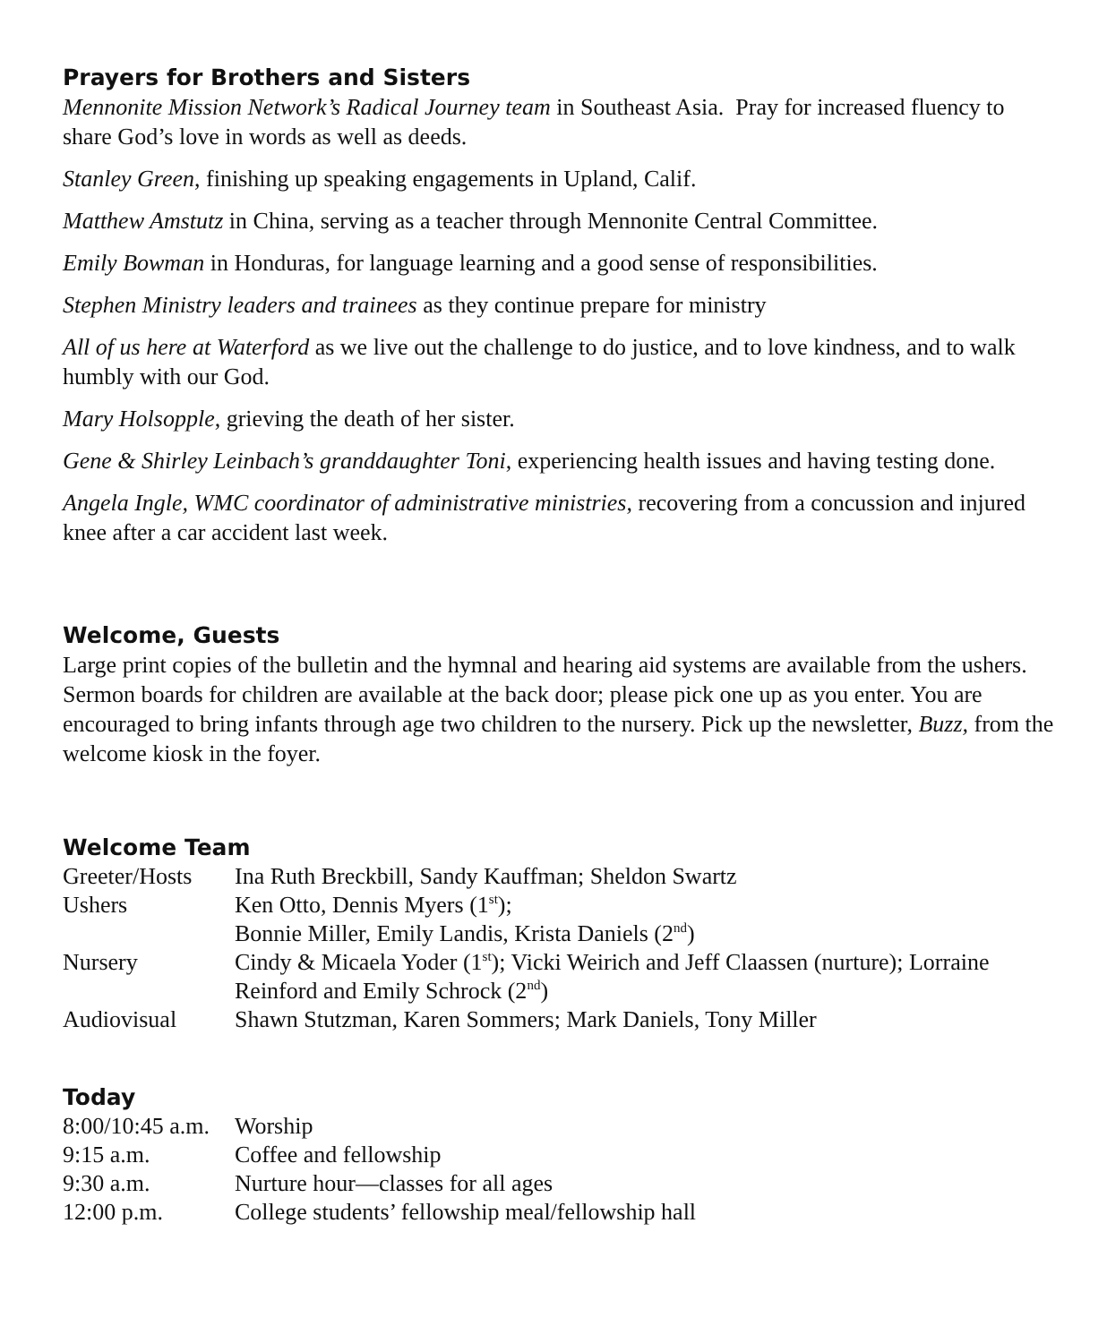Prayers for Brothers and Sisters
Mennonite Mission Network’s Radical Journey team in Southeast Asia. Pray for increased fluency to share God’s love in words as well as deeds.
Stanley Green, finishing up speaking engagements in Upland, Calif.
Matthew Amstutz in China, serving as a teacher through Mennonite Central Committee.
Emily Bowman in Honduras, for language learning and a good sense of responsibilities.
Stephen Ministry leaders and trainees as they continue prepare for ministry
All of us here at Waterford as we live out the challenge to do justice, and to love kindness, and to walk humbly with our God.
Mary Holsopple, grieving the death of her sister.
Gene & Shirley Leinbach’s granddaughter Toni, experiencing health issues and having testing done.
Angela Ingle, WMC coordinator of administrative ministries, recovering from a concussion and injured knee after a car accident last week.
Welcome, Guests
Large print copies of the bulletin and the hymnal and hearing aid systems are available from the ushers. Sermon boards for children are available at the back door; please pick one up as you enter. You are encouraged to bring infants through age two children to the nursery. Pick up the newsletter, Buzz, from the welcome kiosk in the foyer.
Welcome Team
| Greeter/Hosts | Ina Ruth Breckbill, Sandy Kauffman; Sheldon Swartz |
| Ushers | Ken Otto, Dennis Myers (1<sup>st</sup>); Bonnie Miller, Emily Landis, Krista Daniels (2<sup>nd</sup>) |
| Nursery | Cindy & Micaela Yoder (1<sup>st</sup>); Vicki Weirich and Jeff Claassen (nurture); Lorraine Reinford and Emily Schrock (2<sup>nd</sup>) |
| Audiovisual | Shawn Stutzman, Karen Sommers; Mark Daniels, Tony Miller |
Today
| 8:00/10:45 a.m. | Worship |
| 9:15 a.m. | Coffee and fellowship |
| 9:30 a.m. | Nurture hour—classes for all ages |
| 12:00 p.m. | College students’ fellowship meal/fellowship hall |